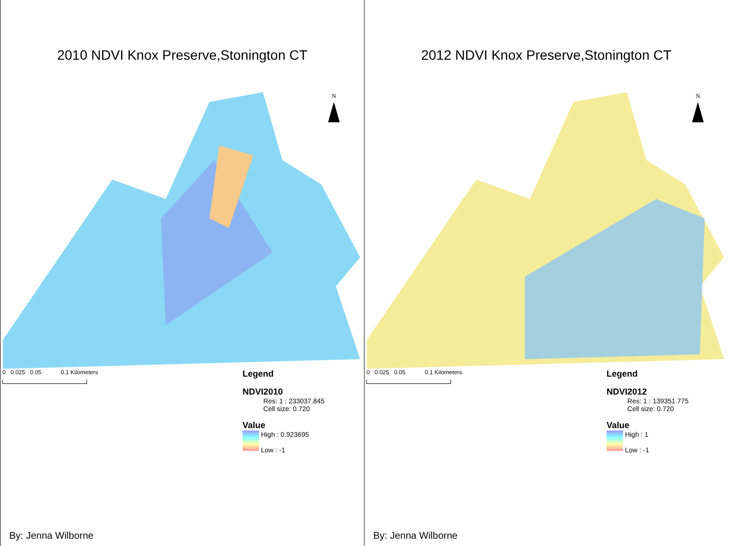2010 NDVI Knox Preserve,Stonington CT
N
0 0.025 0.05 0.1 Kilometers
Legend
NDVI2010
Res: 1 : 233037.845
Cell size: 0.720
Value
High : 0.923695
Low : -1
By: Jenna Wilborne
2012 NDVI Knox Preserve,Stonington CT
N
0 0.025 0.05 0.1 Kilometers
Legend
NDVI2012
Res: 1 : 139351.775
Cell size: 0.720
Value
High : 1
Low : -1
By: Jenna Wilborne